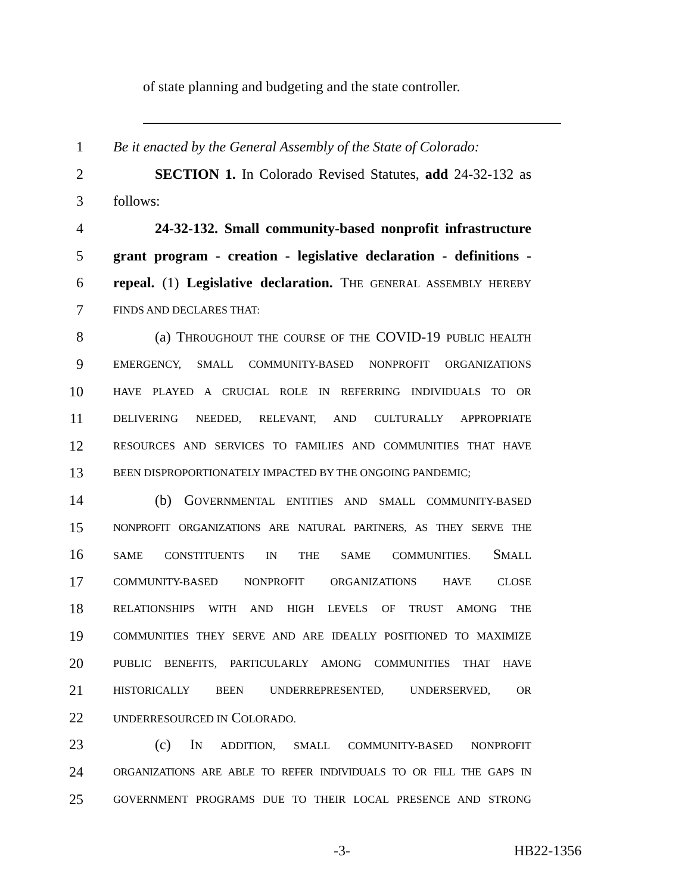of state planning and budgeting and the state controller.
1 Be it enacted by the General Assembly of the State of Colorado:
2 SECTION 1. In Colorado Revised Statutes, add 24-32-132 as
3 follows:
4 24-32-132. Small community-based nonprofit infrastructure
5 grant program - creation - legislative declaration - definitions -
6 repeal. (1) Legislative declaration. THE GENERAL ASSEMBLY HEREBY
7 FINDS AND DECLARES THAT:
8 (a) THROUGHOUT THE COURSE OF THE COVID-19 PUBLIC HEALTH
9 EMERGENCY, SMALL COMMUNITY-BASED NONPROFIT ORGANIZATIONS
10 HAVE PLAYED A CRUCIAL ROLE IN REFERRING INDIVIDUALS TO OR
11 DELIVERING NEEDED, RELEVANT, AND CULTURALLY APPROPRIATE
12 RESOURCES AND SERVICES TO FAMILIES AND COMMUNITIES THAT HAVE
13 BEEN DISPROPORTIONATELY IMPACTED BY THE ONGOING PANDEMIC;
14 (b) GOVERNMENTAL ENTITIES AND SMALL COMMUNITY-BASED
15 NONPROFIT ORGANIZATIONS ARE NATURAL PARTNERS, AS THEY SERVE THE
16 SAME CONSTITUENTS IN THE SAME COMMUNITIES. SMALL
17 COMMUNITY-BASED NONPROFIT ORGANIZATIONS HAVE CLOSE
18 RELATIONSHIPS WITH AND HIGH LEVELS OF TRUST AMONG THE
19 COMMUNITIES THEY SERVE AND ARE IDEALLY POSITIONED TO MAXIMIZE
20 PUBLIC BENEFITS, PARTICULARLY AMONG COMMUNITIES THAT HAVE
21 HISTORICALLY BEEN UNDERREPRESENTED, UNDERSERVED, OR
22 UNDERRESOURCED IN COLORADO.
23 (c) IN ADDITION, SMALL COMMUNITY-BASED NONPROFIT
24 ORGANIZATIONS ARE ABLE TO REFER INDIVIDUALS TO OR FILL THE GAPS IN
25 GOVERNMENT PROGRAMS DUE TO THEIR LOCAL PRESENCE AND STRONG
-3- HB22-1356